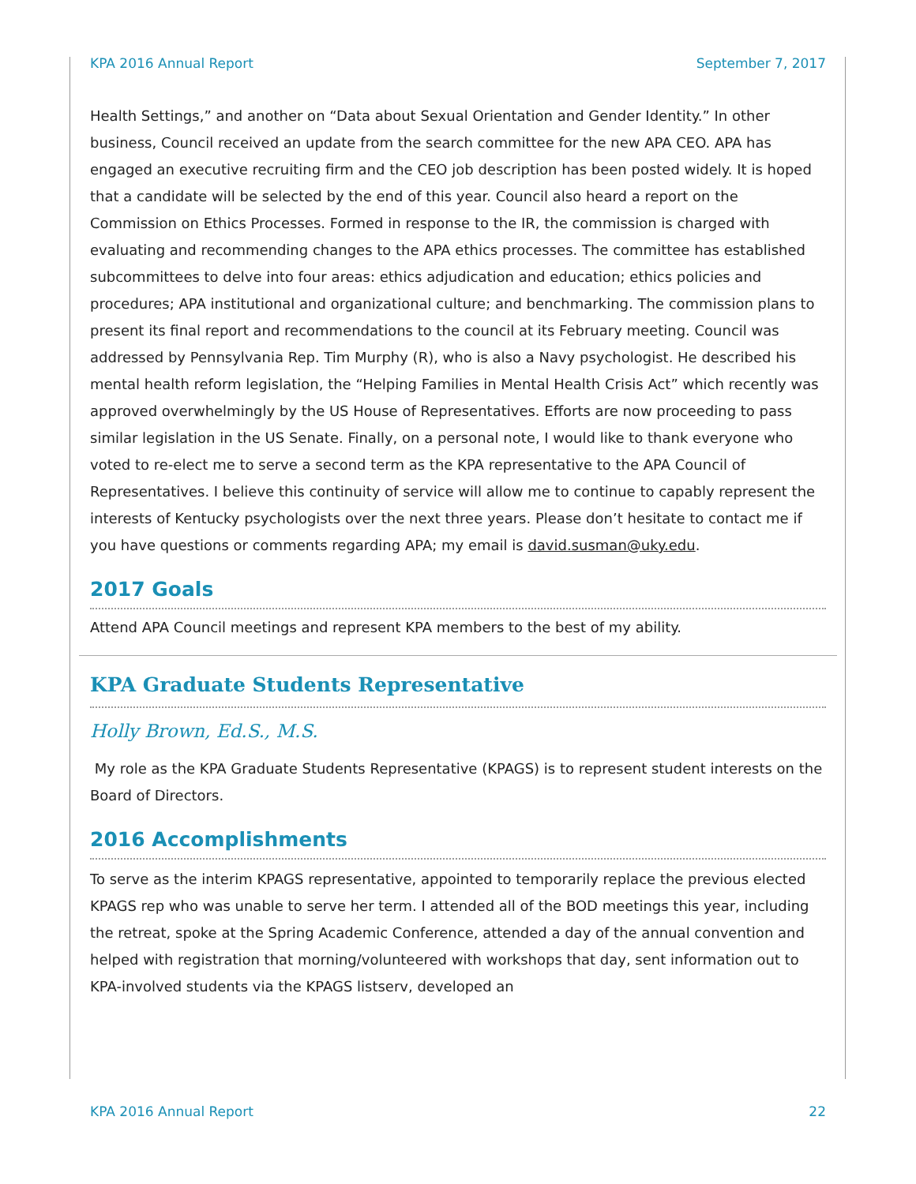KPA 2016 Annual Report September 7, 2017
Health Settings,” and another on “Data about Sexual Orientation and Gender Identity.” In other business, Council received an update from the search committee for the new APA CEO. APA has engaged an executive recruiting firm and the CEO job description has been posted widely. It is hoped that a candidate will be selected by the end of this year. Council also heard a report on the Commission on Ethics Processes. Formed in response to the IR, the commission is charged with evaluating and recommending changes to the APA ethics processes. The committee has established subcommittees to delve into four areas: ethics adjudication and education; ethics policies and procedures; APA institutional and organizational culture; and benchmarking. The commission plans to present its final report and recommendations to the council at its February meeting. Council was addressed by Pennsylvania Rep. Tim Murphy (R), who is also a Navy psychologist. He described his mental health reform legislation, the “Helping Families in Mental Health Crisis Act” which recently was approved overwhelmingly by the US House of Representatives. Efforts are now proceeding to pass similar legislation in the US Senate. Finally, on a personal note, I would like to thank everyone who voted to re-elect me to serve a second term as the KPA representative to the APA Council of Representatives. I believe this continuity of service will allow me to continue to capably represent the interests of Kentucky psychologists over the next three years. Please don’t hesitate to contact me if you have questions or comments regarding APA; my email is david.susman@uky.edu.
2017 Goals
Attend APA Council meetings and represent KPA members to the best of my ability.
KPA Graduate Students Representative
Holly Brown, Ed.S., M.S.
My role as the KPA Graduate Students Representative (KPAGS) is to represent student interests on the Board of Directors.
2016 Accomplishments
To serve as the interim KPAGS representative, appointed to temporarily replace the previous elected KPAGS rep who was unable to serve her term. I attended all of the BOD meetings this year, including the retreat, spoke at the Spring Academic Conference, attended a day of the annual convention and helped with registration that morning/volunteered with workshops that day, sent information out to KPA-involved students via the KPAGS listserv, developed an
KPA 2016 Annual Report 22